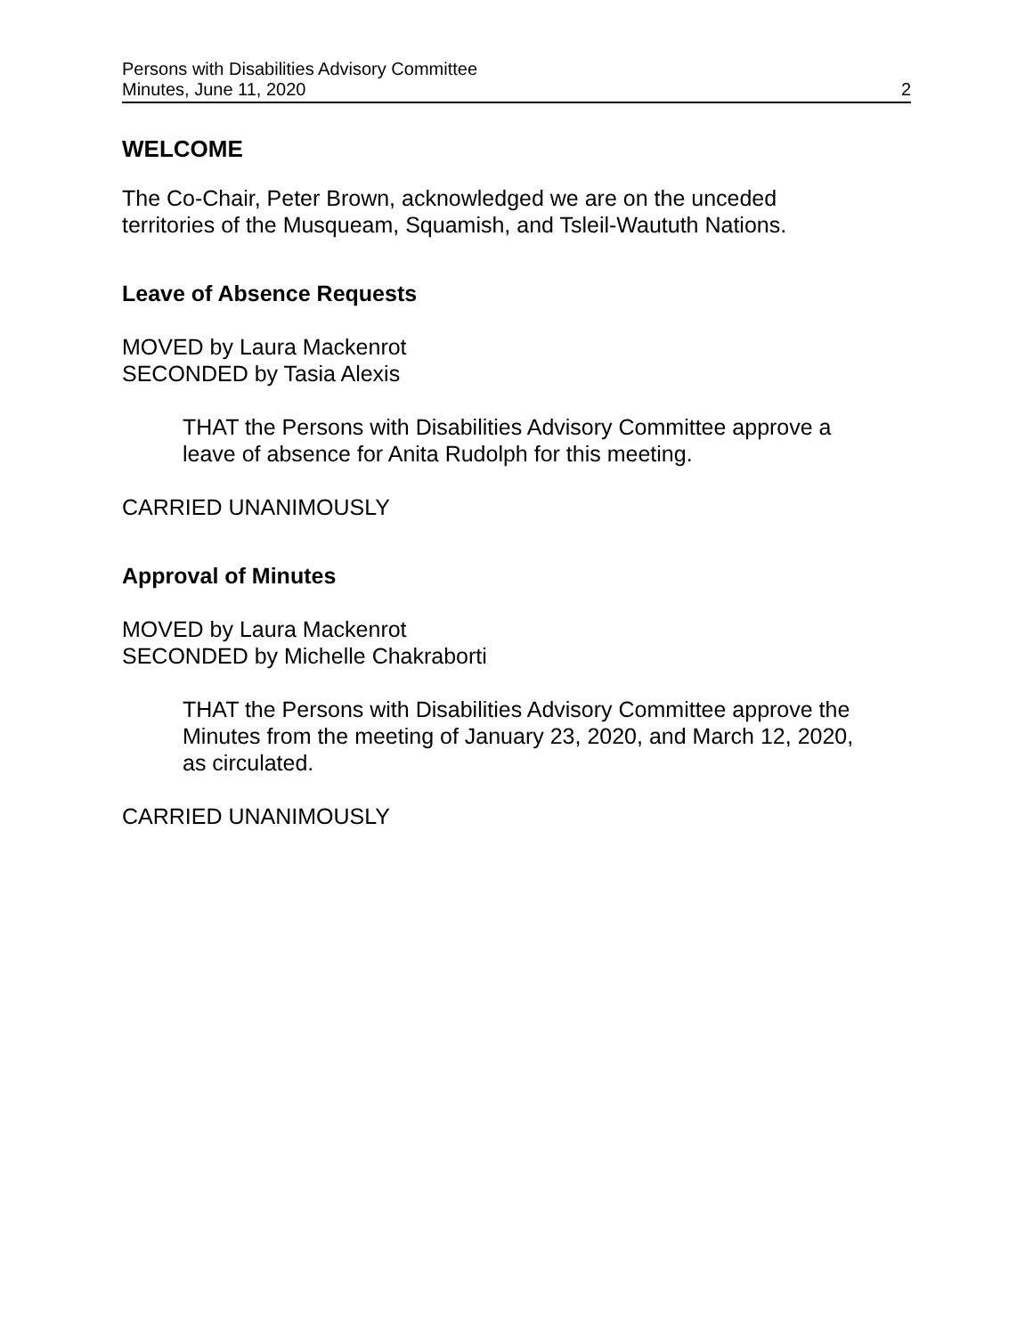Persons with Disabilities Advisory Committee
Minutes, June 11, 2020 2
WELCOME
The Co-Chair, Peter Brown, acknowledged we are on the unceded
territories of the Musqueam, Squamish, and Tsleil-Waututh Nations.
Leave of Absence Requests
MOVED by Laura Mackenrot
SECONDED by Tasia Alexis
THAT the Persons with Disabilities Advisory Committee approve a
leave of absence for Anita Rudolph for this meeting.
CARRIED UNANIMOUSLY
Approval of Minutes
MOVED by Laura Mackenrot
SECONDED by Michelle Chakraborti
THAT the Persons with Disabilities Advisory Committee approve the
Minutes from the meeting of January 23, 2020, and March 12, 2020,
as circulated.
CARRIED UNANIMOUSLY